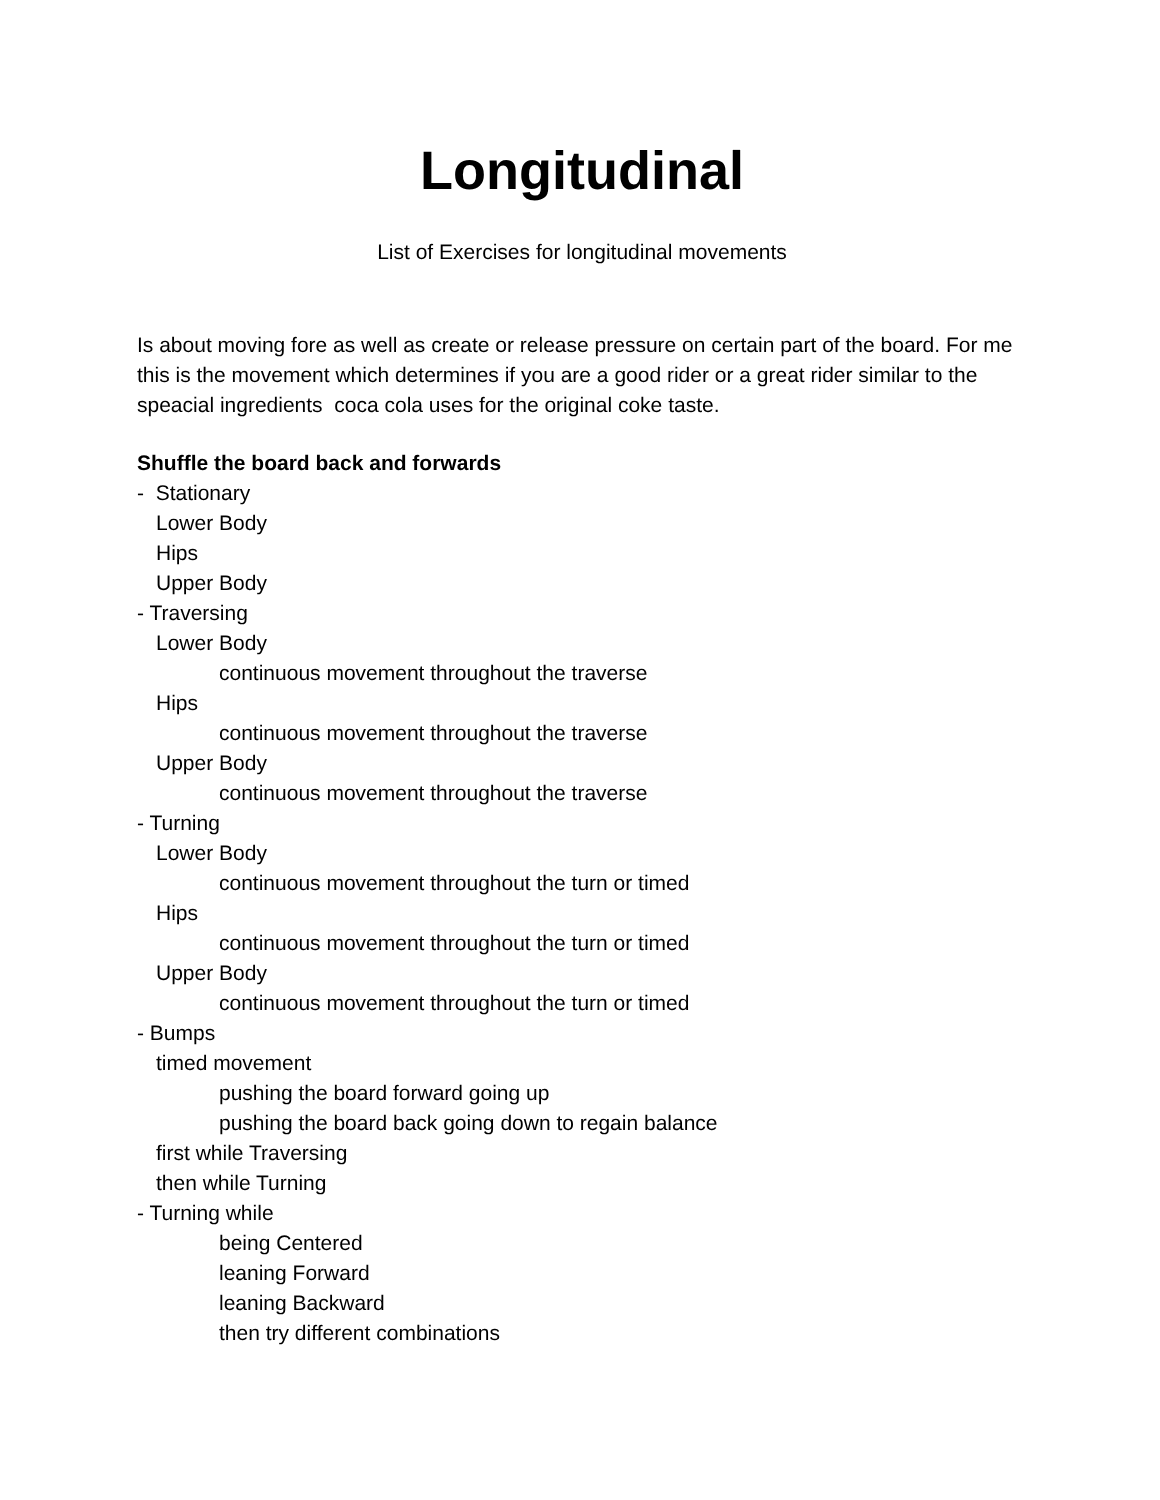Longitudinal
List of Exercises for longitudinal movements
Is about moving fore as well as create or release pressure on certain part of the board. For me this is the movement which determines if you are a good rider or a great rider similar to the speacial ingredients coca cola uses for the original coke taste.
Shuffle the board back and forwards
- Stationary
Lower Body
Hips
Upper Body
- Traversing
Lower Body
continuous movement throughout the traverse
Hips
continuous movement throughout the traverse
Upper Body
continuous movement throughout the traverse
- Turning
Lower Body
continuous movement throughout the turn or timed
Hips
continuous movement throughout the turn or timed
Upper Body
continuous movement throughout the turn or timed
- Bumps
timed movement
pushing the board forward going up
pushing the board back going down to regain balance
first while Traversing
then while Turning
- Turning while
being Centered
leaning Forward
leaning Backward
then try different combinations